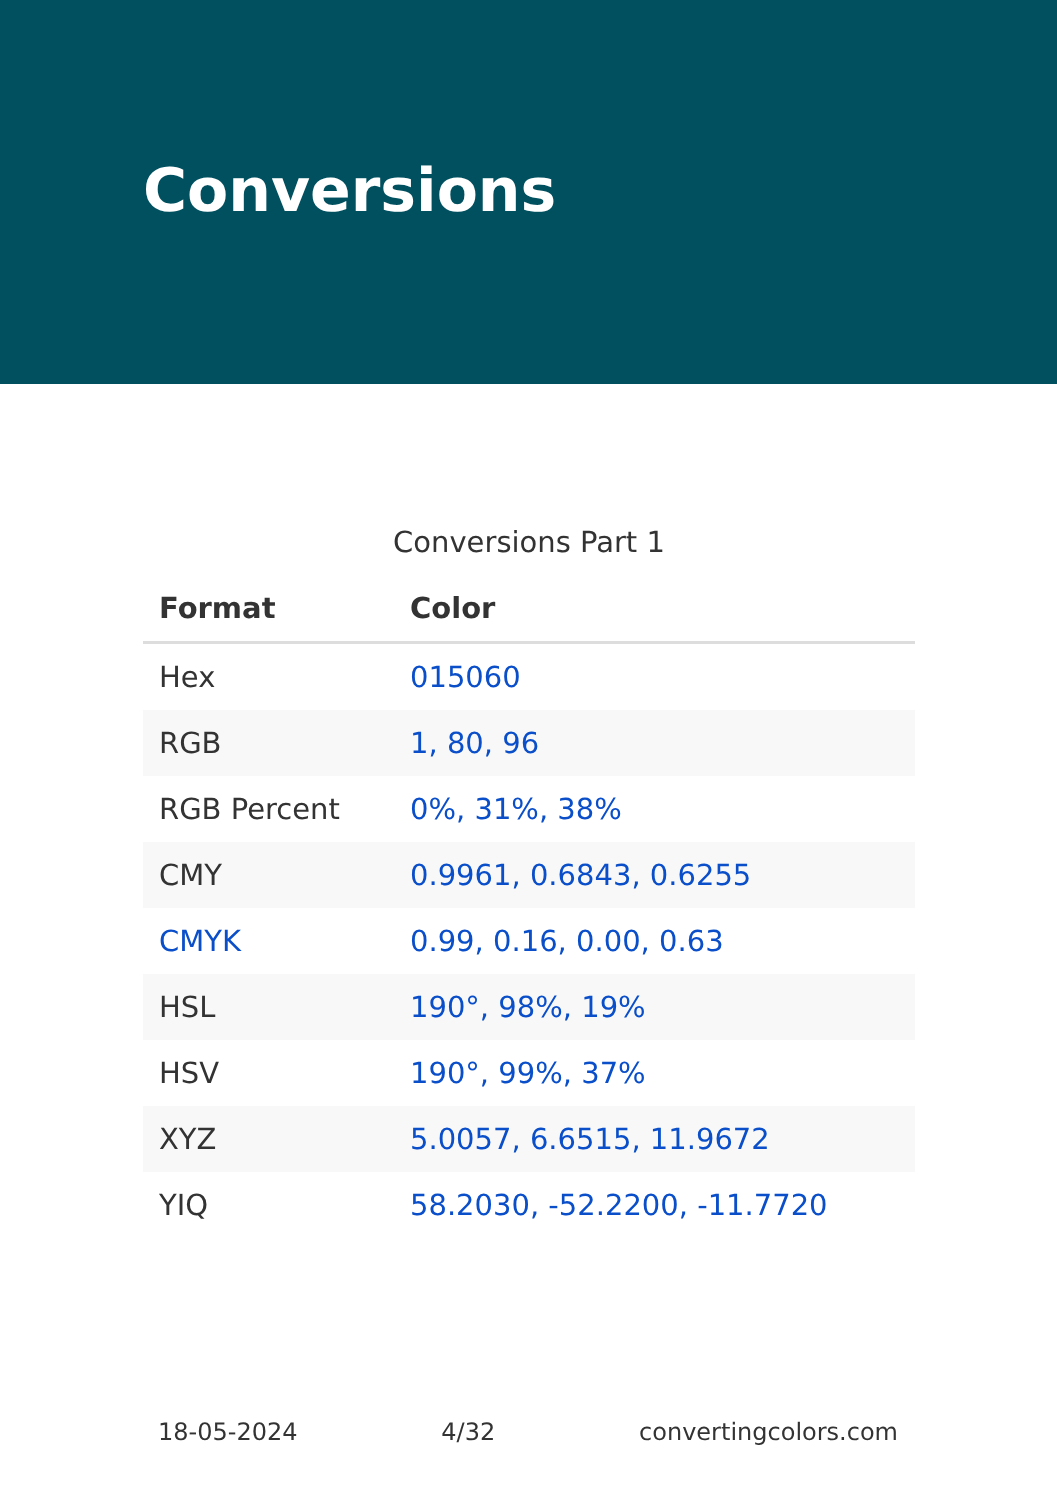Conversions
Conversions Part 1
| Format | Color |
| --- | --- |
| Hex | 015060 |
| RGB | 1, 80, 96 |
| RGB Percent | 0%, 31%, 38% |
| CMY | 0.9961, 0.6843, 0.6255 |
| CMYK | 0.99, 0.16, 0.00, 0.63 |
| HSL | 190°, 98%, 19% |
| HSV | 190°, 99%, 37% |
| XYZ | 5.0057, 6.6515, 11.9672 |
| YIQ | 58.2030, -52.2200, -11.7720 |
18-05-2024 4/32 convertingcolors.com